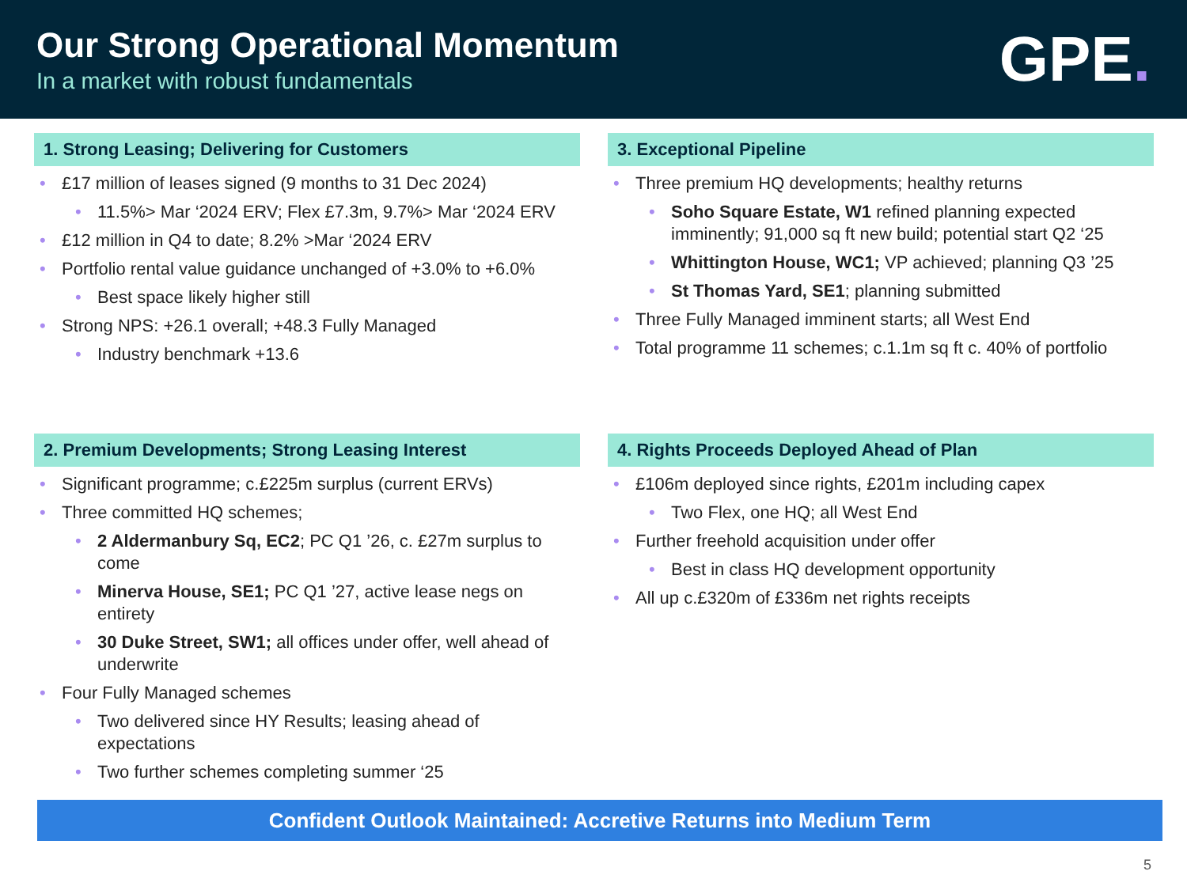Our Strong Operational Momentum
In a market with robust fundamentals
GPE.
1. Strong Leasing; Delivering for Customers
£17 million of leases signed (9 months to 31 Dec 2024)
11.5%> Mar ‘2024 ERV; Flex £7.3m, 9.7%> Mar ‘2024 ERV
£12 million in Q4 to date; 8.2% >Mar ‘2024 ERV
Portfolio rental value guidance unchanged of +3.0% to +6.0%
Best space likely higher still
Strong NPS: +26.1 overall; +48.3 Fully Managed
Industry benchmark +13.6
3. Exceptional Pipeline
Three premium HQ developments; healthy returns
Soho Square Estate, W1 refined planning expected imminently; 91,000 sq ft new build; potential start Q2 ‘25
Whittington House, WC1; VP achieved; planning Q3 ’25
St Thomas Yard, SE1; planning submitted
Three Fully Managed imminent starts; all West End
Total programme 11 schemes; c.1.1m sq ft c. 40% of portfolio
2. Premium Developments; Strong Leasing Interest
Significant programme; c.£225m surplus (current ERVs)
Three committed HQ schemes;
2 Aldermanbury Sq, EC2; PC Q1 ’26, c. £27m surplus to come
Minerva House, SE1; PC Q1 ’27, active lease negs on entirety
30 Duke Street, SW1; all offices under offer, well ahead of underwrite
Four Fully Managed schemes
Two delivered since HY Results; leasing ahead of expectations
Two further schemes completing summer ‘25
4. Rights Proceeds Deployed Ahead of Plan
£106m deployed since rights, £201m including capex
Two Flex, one HQ; all West End
Further freehold acquisition under offer
Best in class HQ development opportunity
All up c.£320m of £336m net rights receipts
Confident Outlook Maintained: Accretive Returns into Medium Term
5